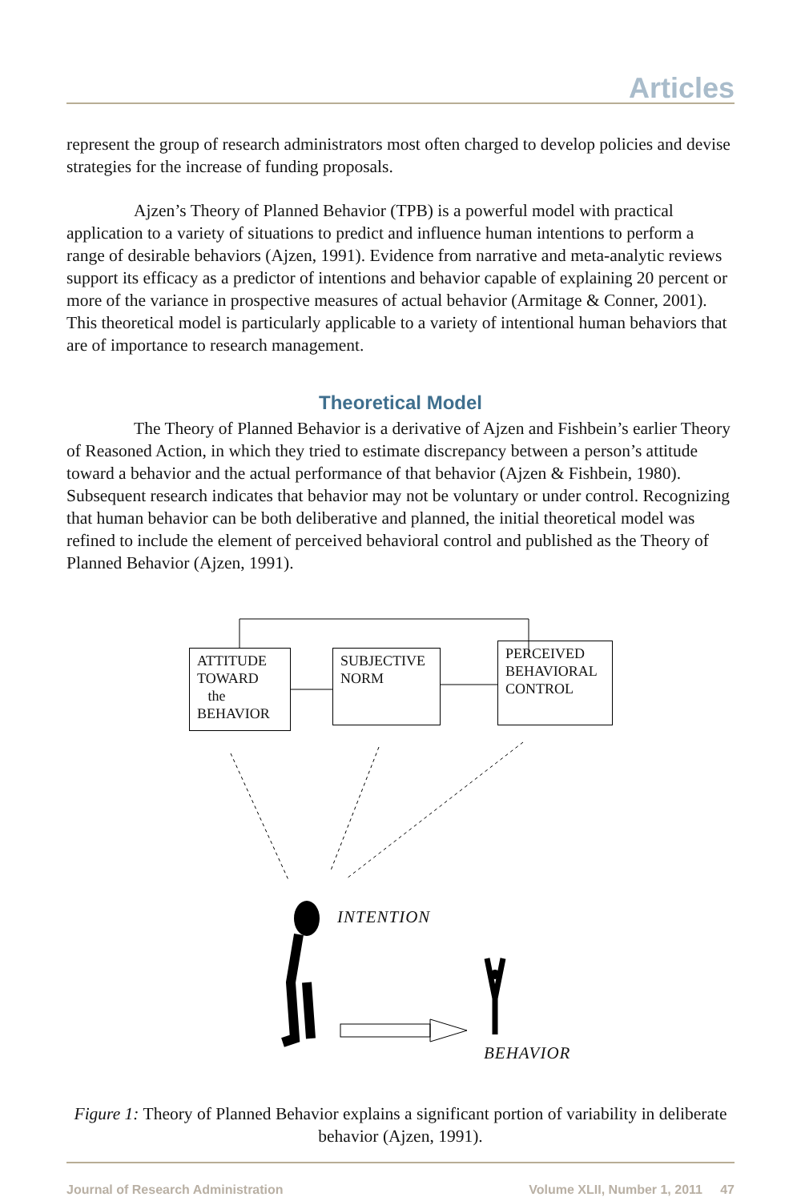Articles
represent the group of research administrators most often charged to develop policies and devise strategies for the increase of funding proposals.
Ajzen’s Theory of Planned Behavior (TPB) is a powerful model with practical application to a variety of situations to predict and influence human intentions to perform a range of desirable behaviors (Ajzen, 1991). Evidence from narrative and meta-analytic reviews support its efficacy as a predictor of intentions and behavior capable of explaining 20 percent or more of the variance in prospective measures of actual behavior (Armitage & Conner, 2001). This theoretical model is particularly applicable to a variety of intentional human behaviors that are of importance to research management.
Theoretical Model
The Theory of Planned Behavior is a derivative of Ajzen and Fishbein’s earlier Theory of Reasoned Action, in which they tried to estimate discrepancy between a person’s attitude toward a behavior and the actual performance of that behavior (Ajzen & Fishbein, 1980). Subsequent research indicates that behavior may not be voluntary or under control. Recognizing that human behavior can be both deliberative and planned, the initial theoretical model was refined to include the element of perceived behavioral control and published as the Theory of Planned Behavior (Ajzen, 1991).
ATTITUDE
TOWARD
the
BEHAVIOR
SUBJECTIVE
NORM
PERCEIVED
BEHAVIORAL
CONTROL
INTENTION
BEHAVIOR
Figure 1: Theory of Planned Behavior explains a significant portion of variability in deliberate behavior (Ajzen, 1991).
Journal of Research Administration Volume XLII, Number 1, 2011 47